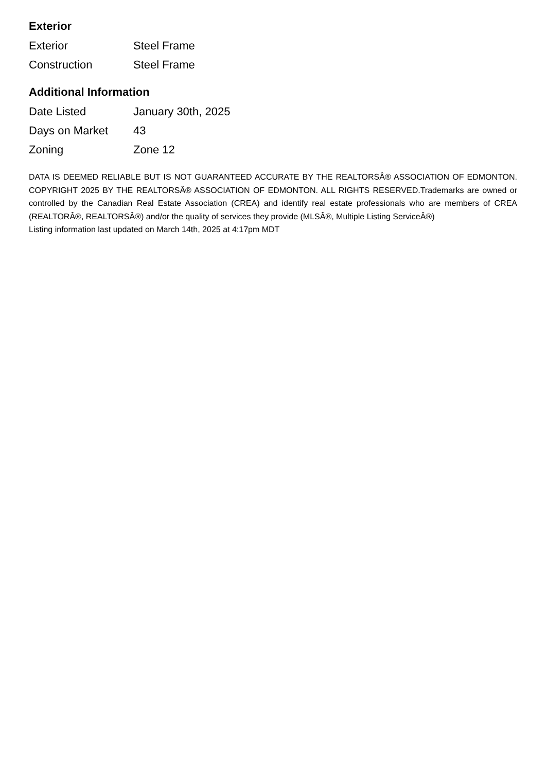Exterior
| Exterior | Steel Frame |
| Construction | Steel Frame |
Additional Information
| Date Listed | January 30th, 2025 |
| Days on Market | 43 |
| Zoning | Zone 12 |
DATA IS DEEMED RELIABLE BUT IS NOT GUARANTEED ACCURATE BY THE REALTORSÂ® ASSOCIATION OF EDMONTON. COPYRIGHT 2025 BY THE REALTORSÂ® ASSOCIATION OF EDMONTON. ALL RIGHTS RESERVED.Trademarks are owned or controlled by the Canadian Real Estate Association (CREA) and identify real estate professionals who are members of CREA (REALTORÂ®, REALTORSÂ®) and/or the quality of services they provide (MLSÂ®, Multiple Listing ServiceÂ®)
Listing information last updated on March 14th, 2025 at 4:17pm MDT